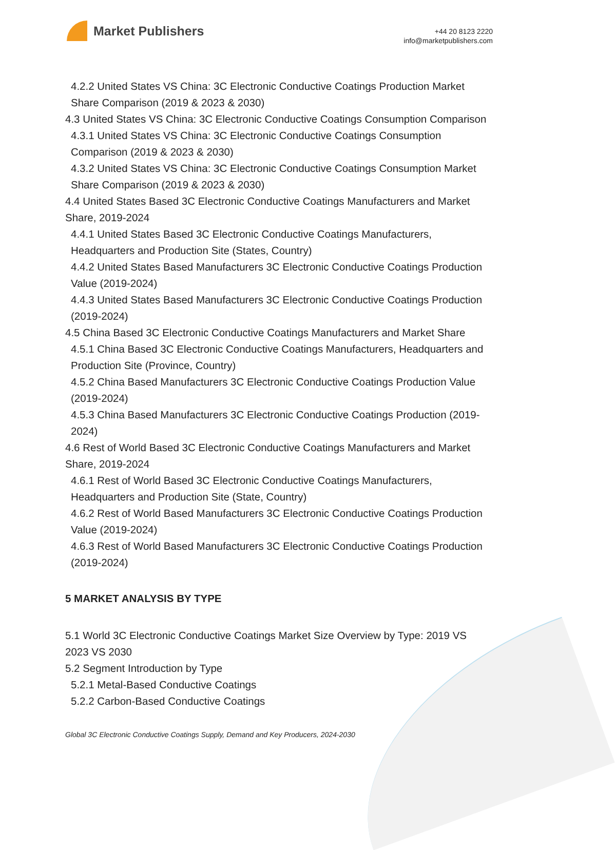Market Publishers
+44 20 8123 2220
info@marketpublishers.com
4.2.2 United States VS China: 3C Electronic Conductive Coatings Production Market Share Comparison (2019 & 2023 & 2030)
4.3 United States VS China: 3C Electronic Conductive Coatings Consumption Comparison
4.3.1 United States VS China: 3C Electronic Conductive Coatings Consumption Comparison (2019 & 2023 & 2030)
4.3.2 United States VS China: 3C Electronic Conductive Coatings Consumption Market Share Comparison (2019 & 2023 & 2030)
4.4 United States Based 3C Electronic Conductive Coatings Manufacturers and Market Share, 2019-2024
4.4.1 United States Based 3C Electronic Conductive Coatings Manufacturers, Headquarters and Production Site (States, Country)
4.4.2 United States Based Manufacturers 3C Electronic Conductive Coatings Production Value (2019-2024)
4.4.3 United States Based Manufacturers 3C Electronic Conductive Coatings Production (2019-2024)
4.5 China Based 3C Electronic Conductive Coatings Manufacturers and Market Share
4.5.1 China Based 3C Electronic Conductive Coatings Manufacturers, Headquarters and Production Site (Province, Country)
4.5.2 China Based Manufacturers 3C Electronic Conductive Coatings Production Value (2019-2024)
4.5.3 China Based Manufacturers 3C Electronic Conductive Coatings Production (2019-2024)
4.6 Rest of World Based 3C Electronic Conductive Coatings Manufacturers and Market Share, 2019-2024
4.6.1 Rest of World Based 3C Electronic Conductive Coatings Manufacturers, Headquarters and Production Site (State, Country)
4.6.2 Rest of World Based Manufacturers 3C Electronic Conductive Coatings Production Value (2019-2024)
4.6.3 Rest of World Based Manufacturers 3C Electronic Conductive Coatings Production (2019-2024)
5 MARKET ANALYSIS BY TYPE
5.1 World 3C Electronic Conductive Coatings Market Size Overview by Type: 2019 VS 2023 VS 2030
5.2 Segment Introduction by Type
5.2.1 Metal-Based Conductive Coatings
5.2.2 Carbon-Based Conductive Coatings
Global 3C Electronic Conductive Coatings Supply, Demand and Key Producers, 2024-2030